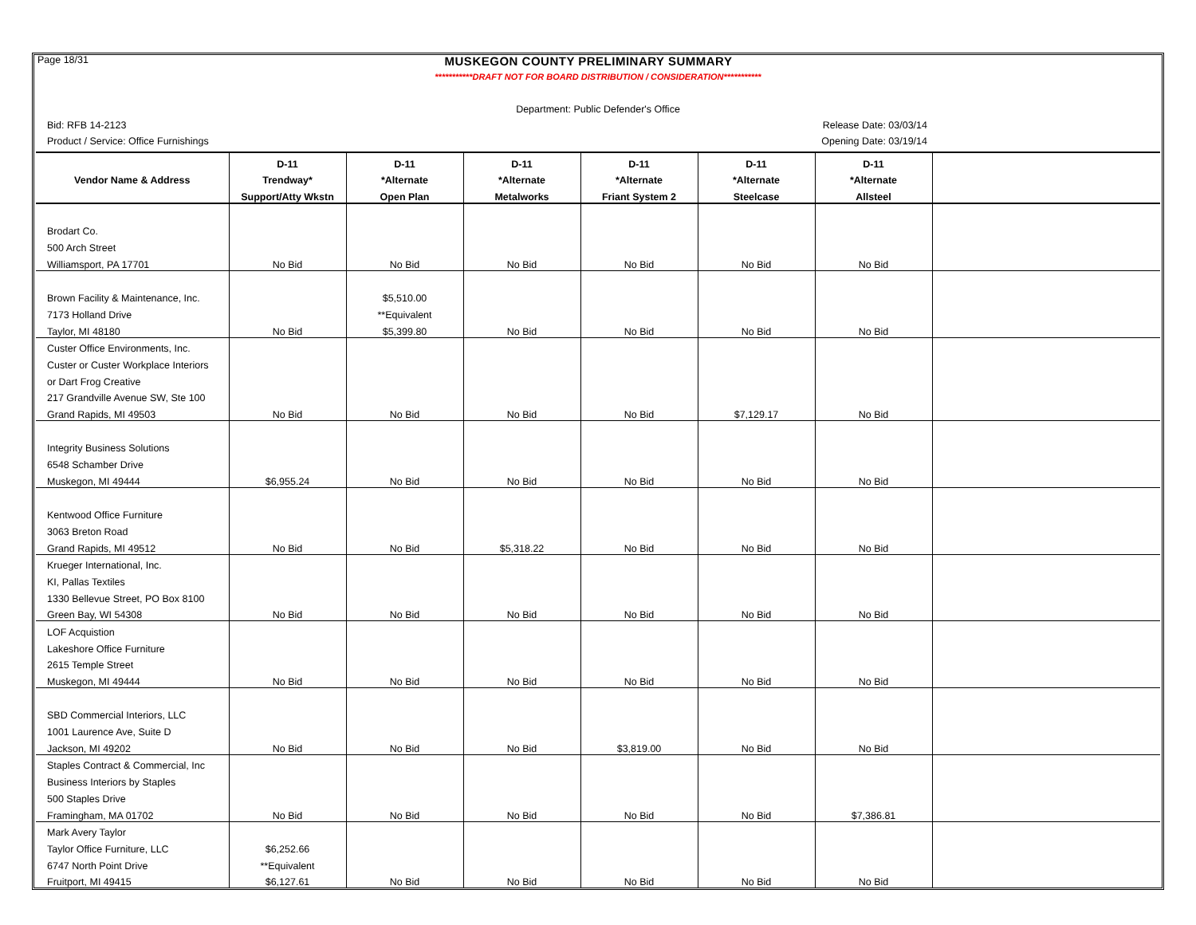Page 18/31 MUSKEGON COUNTY PRELIMINARY SUMMARY
***********DRAFT NOT FOR BOARD DISTRIBUTION / CONSIDERATION***********
Department: Public Defender's Office
Bid: RFB 14-2123 Release Date: 03/03/14
Product / Service: Office Furnishings Opening Date: 03/19/14
| | D-11 | D-11 | D-11 | D-11 | D-11 | D-11 | |
| --- | --- | --- | --- | --- | --- | --- | --- |
| Vendor Name & Address | Trendway* | *Alternate | *Alternate | *Alternate | *Alternate | *Alternate | |
| | Support/Atty Wkstn | Open Plan | Metalworks | Friant System 2 | Steelcase | Allsteel | |
| Brodart Co. | | | | | | | |
| 500 Arch Street | | | | | | | |
| Williamsport, PA 17701 | No Bid | No Bid | No Bid | No Bid | No Bid | No Bid | |
| Brown Facility & Maintenance, Inc. | | $5,510.00 | | | | | |
| 7173 Holland Drive | | **Equivalent | | | | | |
| Taylor, MI 48180 | No Bid | $5,399.80 | No Bid | No Bid | No Bid | No Bid | |
| Custer Office Environments, Inc. | | | | | | | |
| Custer or Custer Workplace Interiors | | | | | | | |
| or Dart Frog Creative | | | | | | | |
| 217 Grandville Avenue SW, Ste 100 | | | | | | | |
| Grand Rapids, MI 49503 | No Bid | No Bid | No Bid | No Bid | $7,129.17 | No Bid | |
| Integrity Business Solutions | | | | | | | |
| 6548 Schamber Drive | | | | | | | |
| Muskegon, MI 49444 | $6,955.24 | No Bid | No Bid | No Bid | No Bid | No Bid | |
| Kentwood Office Furniture | | | | | | | |
| 3063 Breton Road | | | | | | | |
| Grand Rapids, MI 49512 | No Bid | No Bid | $5,318.22 | No Bid | No Bid | No Bid | |
| Krueger International, Inc. | | | | | | | |
| KI, Pallas Textiles | | | | | | | |
| 1330 Bellevue Street, PO Box 8100 | | | | | | | |
| Green Bay, WI 54308 | No Bid | No Bid | No Bid | No Bid | No Bid | No Bid | |
| LOF Acquistion | | | | | | | |
| Lakeshore Office Furniture | | | | | | | |
| 2615 Temple Street | | | | | | | |
| Muskegon, MI 49444 | No Bid | No Bid | No Bid | No Bid | No Bid | No Bid | |
| SBD Commercial Interiors, LLC | | | | | | | |
| 1001 Laurence Ave, Suite D | | | | | | | |
| Jackson, MI 49202 | No Bid | No Bid | No Bid | $3,819.00 | No Bid | No Bid | |
| Staples Contract & Commercial, Inc | | | | | | | |
| Business Interiors by Staples | | | | | | | |
| 500 Staples Drive | | | | | | | |
| Framingham, MA 01702 | No Bid | No Bid | No Bid | No Bid | No Bid | $7,386.81 | |
| Mark Avery Taylor | | | | | | | |
| Taylor Office Furniture, LLC | $6,252.66 | | | | | | |
| 6747 North Point Drive | **Equivalent | | | | | | |
| Fruitport, MI 49415 | $6,127.61 | No Bid | No Bid | No Bid | No Bid | No Bid | |